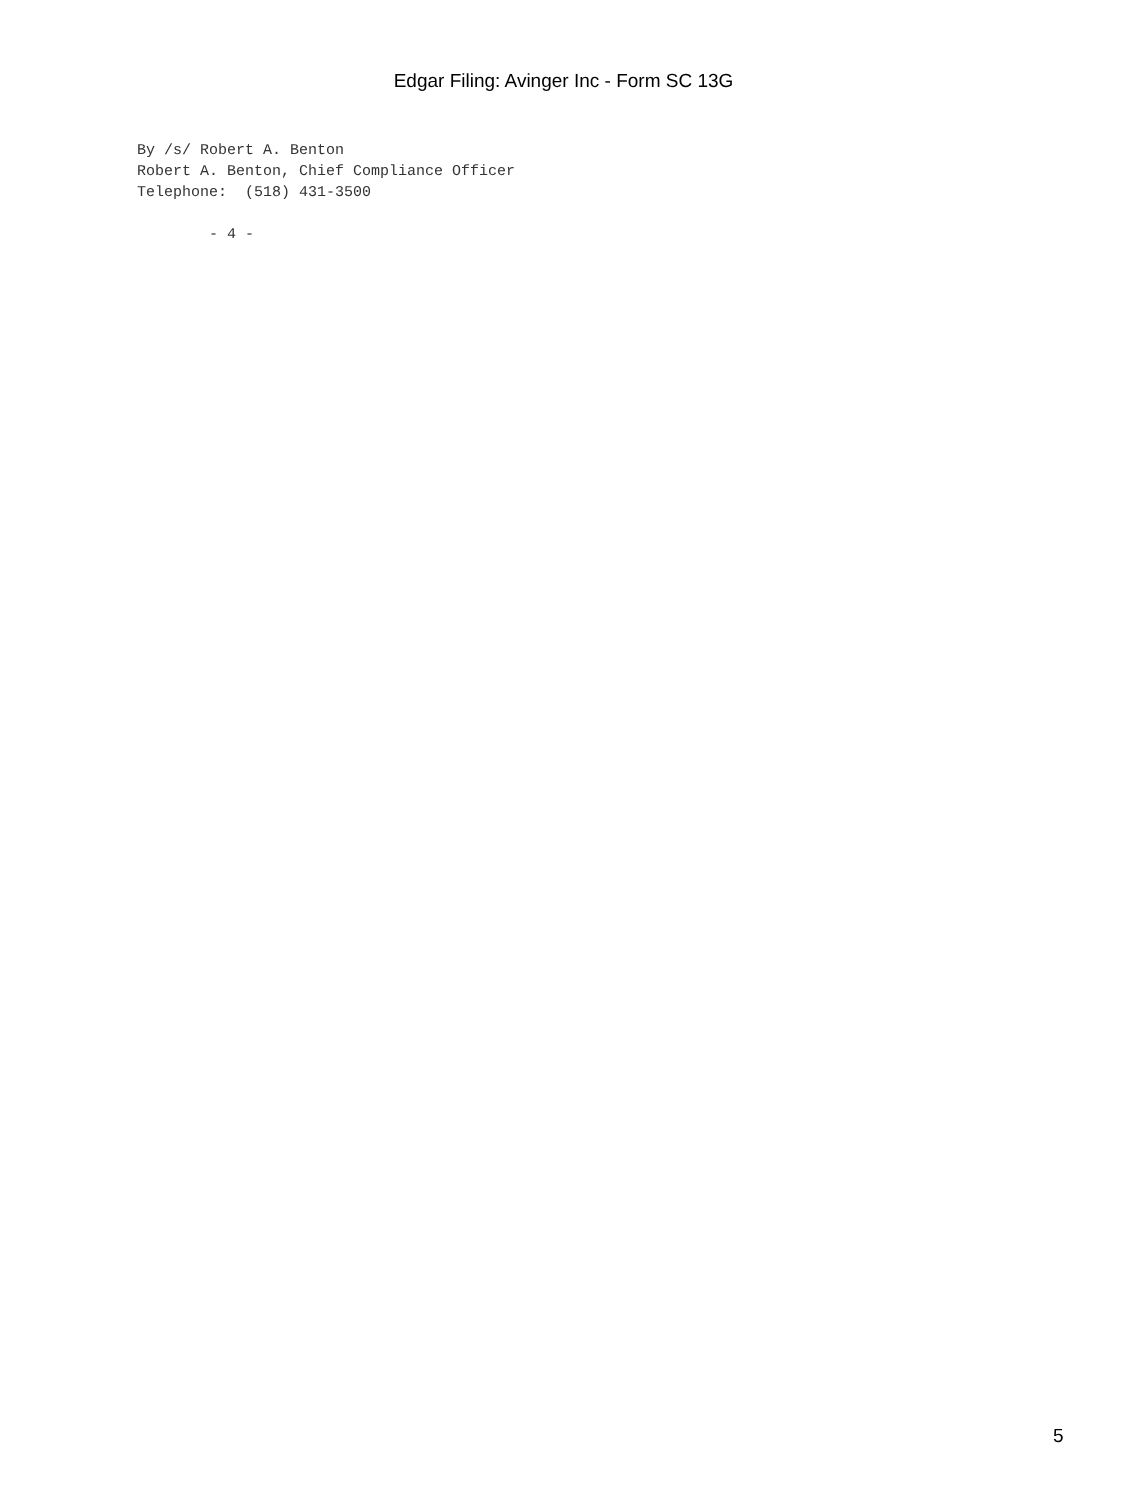Edgar Filing: Avinger Inc - Form SC 13G
By /s/ Robert A. Benton
Robert A. Benton, Chief Compliance Officer
Telephone:  (518) 431-3500

        - 4 -
5